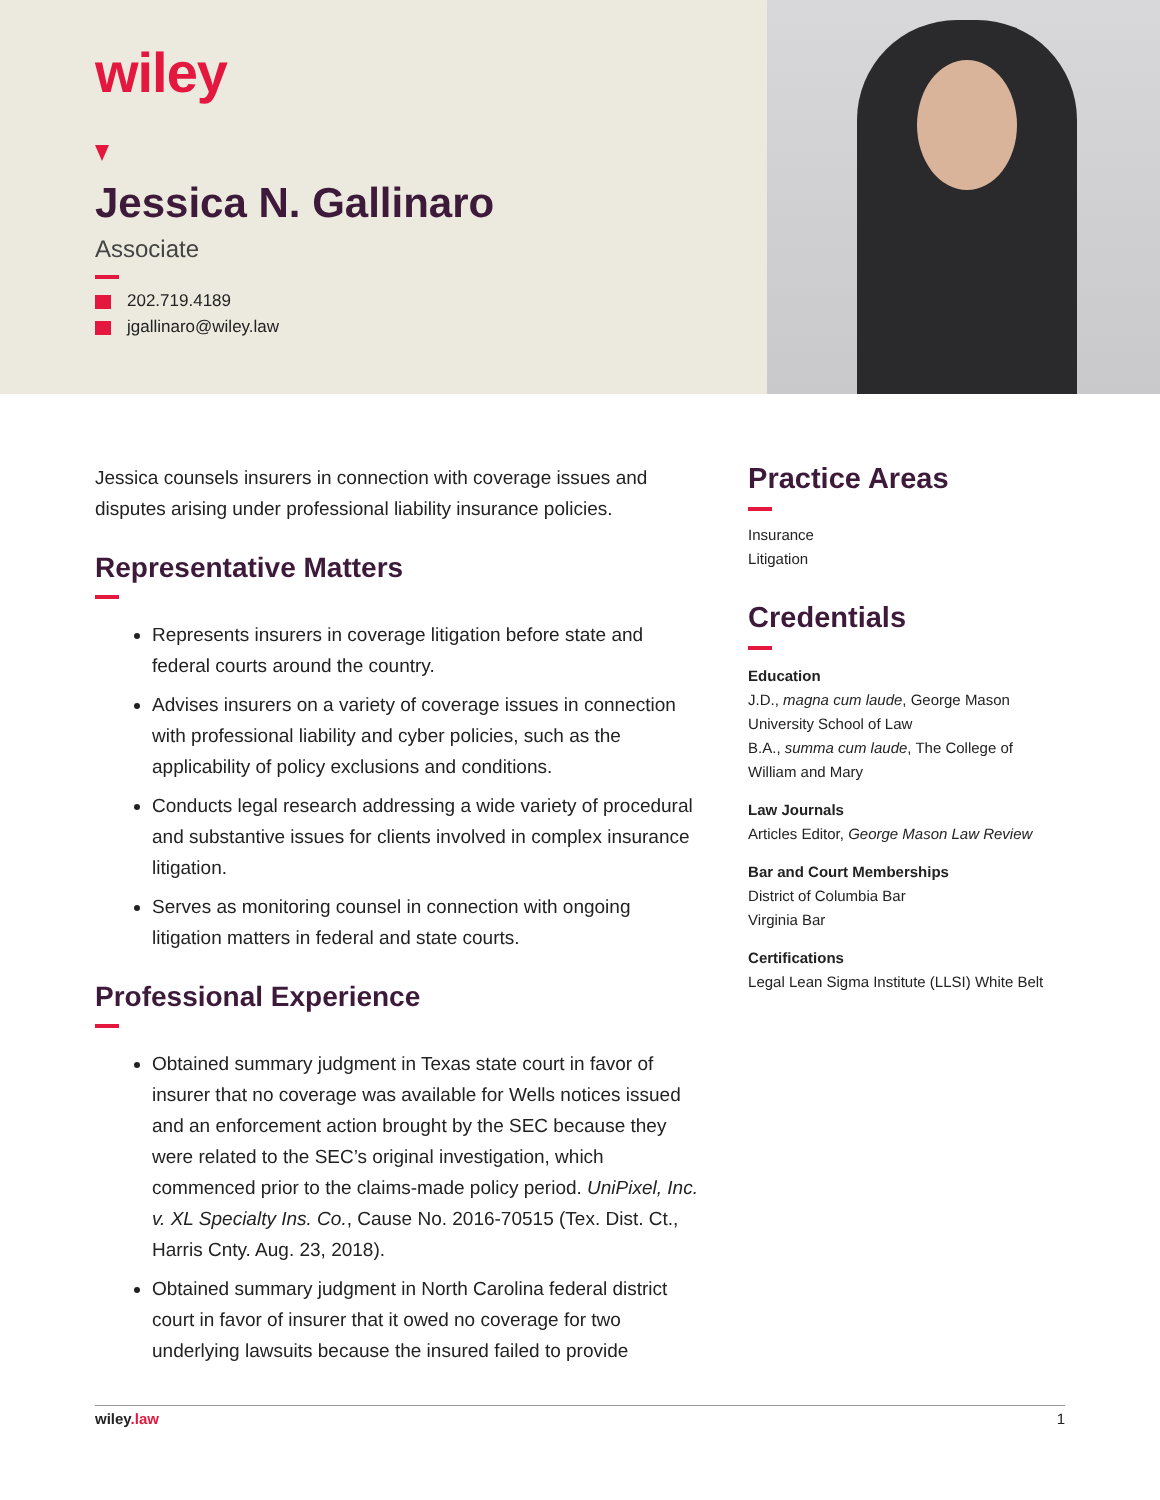wiley
Jessica N. Gallinaro
Associate
202.719.4189
jgallinaro@wiley.law
Jessica counsels insurers in connection with coverage issues and disputes arising under professional liability insurance policies.
Representative Matters
Represents insurers in coverage litigation before state and federal courts around the country.
Advises insurers on a variety of coverage issues in connection with professional liability and cyber policies, such as the applicability of policy exclusions and conditions.
Conducts legal research addressing a wide variety of procedural and substantive issues for clients involved in complex insurance litigation.
Serves as monitoring counsel in connection with ongoing litigation matters in federal and state courts.
Professional Experience
Obtained summary judgment in Texas state court in favor of insurer that no coverage was available for Wells notices issued and an enforcement action brought by the SEC because they were related to the SEC’s original investigation, which commenced prior to the claims-made policy period. UniPixel, Inc. v. XL Specialty Ins. Co., Cause No. 2016-70515 (Tex. Dist. Ct., Harris Cnty. Aug. 23, 2018).
Obtained summary judgment in North Carolina federal district court in favor of insurer that it owed no coverage for two underlying lawsuits because the insured failed to provide
Practice Areas
Insurance
Litigation
Credentials
Education
J.D., magna cum laude, George Mason University School of Law
B.A., summa cum laude, The College of William and Mary
Law Journals
Articles Editor, George Mason Law Review
Bar and Court Memberships
District of Columbia Bar
Virginia Bar
Certifications
Legal Lean Sigma Institute (LLSI) White Belt
wiley.law 1